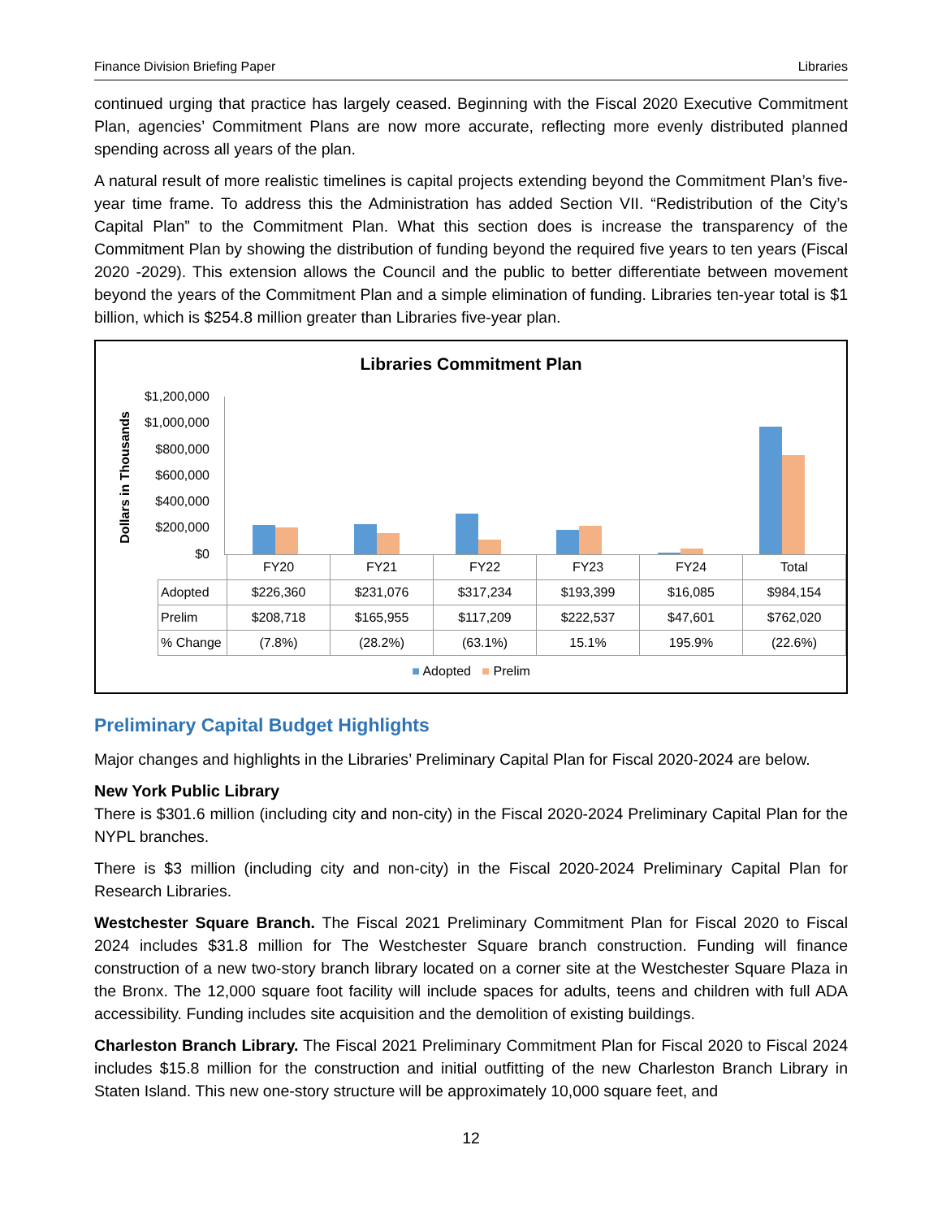Finance Division Briefing Paper Libraries
continued urging that practice has largely ceased. Beginning with the Fiscal 2020 Executive Commitment Plan, agencies’ Commitment Plans are now more accurate, reflecting more evenly distributed planned spending across all years of the plan.
A natural result of more realistic timelines is capital projects extending beyond the Commitment Plan’s five-year time frame. To address this the Administration has added Section VII. “Redistribution of the City’s Capital Plan” to the Commitment Plan. What this section does is increase the transparency of the Commitment Plan by showing the distribution of funding beyond the required five years to ten years (Fiscal 2020 -2029). This extension allows the Council and the public to better differentiate between movement beyond the years of the Commitment Plan and a simple elimination of funding. Libraries ten-year total is $1 billion, which is $254.8 million greater than Libraries five-year plan.
Libraries Commitment Plan
Dollars in Thousands
$1,200,000
$1,000,000
$800,000
$600,000
$400,000
$200,000
$0
| | FY20 | FY21 | FY22 | FY23 | FY24 | Total |
| Adopted | $226,360 | $231,076 | $317,234 | $193,399 | $16,085 | $984,154 |
| Prelim | $208,718 | $165,955 | $117,209 | $222,537 | $47,601 | $762,020 |
| % Change | (7.8%) | (28.2%) | (63.1%) | 15.1% | 195.9% | (22.6%) |
■ Adopted ■ Prelim
Preliminary Capital Budget Highlights
Major changes and highlights in the Libraries’ Preliminary Capital Plan for Fiscal 2020-2024 are below.
New York Public Library
There is $301.6 million (including city and non-city) in the Fiscal 2020-2024 Preliminary Capital Plan for the NYPL branches.
There is $3 million (including city and non-city) in the Fiscal 2020-2024 Preliminary Capital Plan for Research Libraries.
Westchester Square Branch. The Fiscal 2021 Preliminary Commitment Plan for Fiscal 2020 to Fiscal 2024 includes $31.8 million for The Westchester Square branch construction. Funding will finance construction of a new two-story branch library located on a corner site at the Westchester Square Plaza in the Bronx. The 12,000 square foot facility will include spaces for adults, teens and children with full ADA accessibility. Funding includes site acquisition and the demolition of existing buildings.
Charleston Branch Library. The Fiscal 2021 Preliminary Commitment Plan for Fiscal 2020 to Fiscal 2024 includes $15.8 million for the construction and initial outfitting of the new Charleston Branch Library in Staten Island. This new one-story structure will be approximately 10,000 square feet, and
12